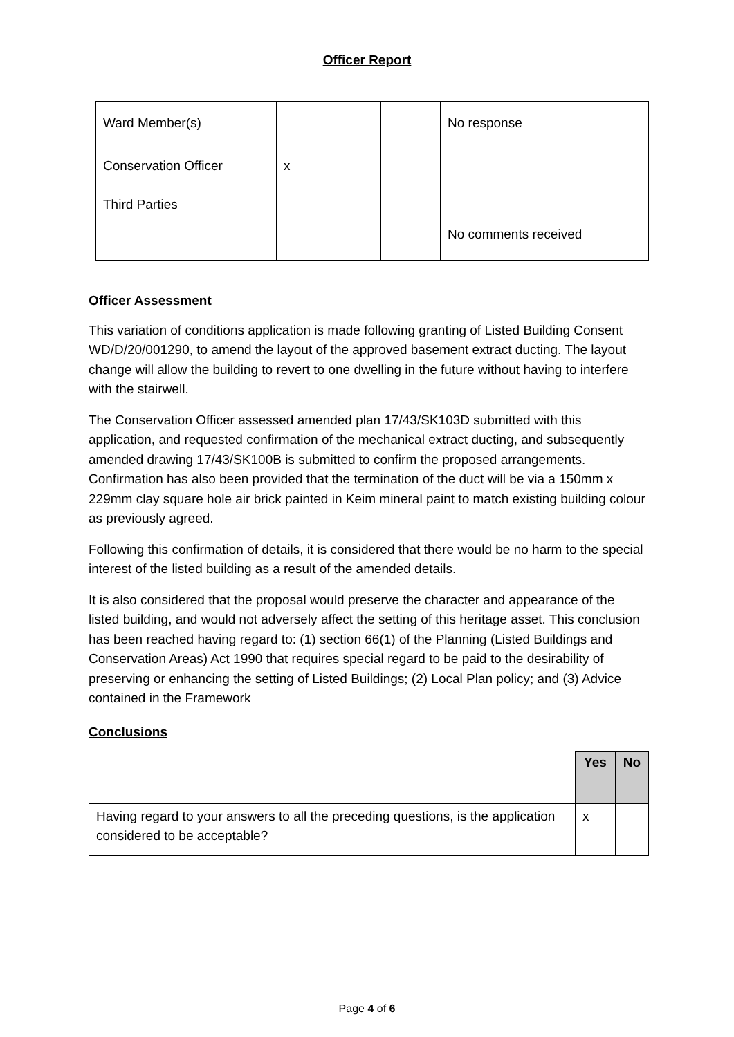Officer Report
| Ward Member(s) | | | No response |
| Conservation Officer | x | | |
| Third Parties | | | No comments received |
Officer Assessment
This variation of conditions application is made following granting of Listed Building Consent WD/D/20/001290, to amend the layout of the approved basement extract ducting. The layout change will allow the building to revert to one dwelling in the future without having to interfere with the stairwell.
The Conservation Officer assessed amended plan 17/43/SK103D submitted with this application, and requested confirmation of the mechanical extract ducting, and subsequently amended drawing 17/43/SK100B is submitted to confirm the proposed arrangements. Confirmation has also been provided that the termination of the duct will be via a 150mm x 229mm clay square hole air brick painted in Keim mineral paint to match existing building colour as previously agreed.
Following this confirmation of details, it is considered that there would be no harm to the special interest of the listed building as a result of the amended details.
It is also considered that the proposal would preserve the character and appearance of the listed building, and would not adversely affect the setting of this heritage asset. This conclusion has been reached having regard to: (1) section 66(1) of the Planning (Listed Buildings and Conservation Areas) Act 1990 that requires special regard to be paid to the desirability of preserving or enhancing the setting of Listed Buildings; (2) Local Plan policy; and (3) Advice contained in the Framework
Conclusions
| | Yes | No |
| Having regard to your answers to all the preceding questions, is the application considered to be acceptable? | x | |
Page 4 of 6